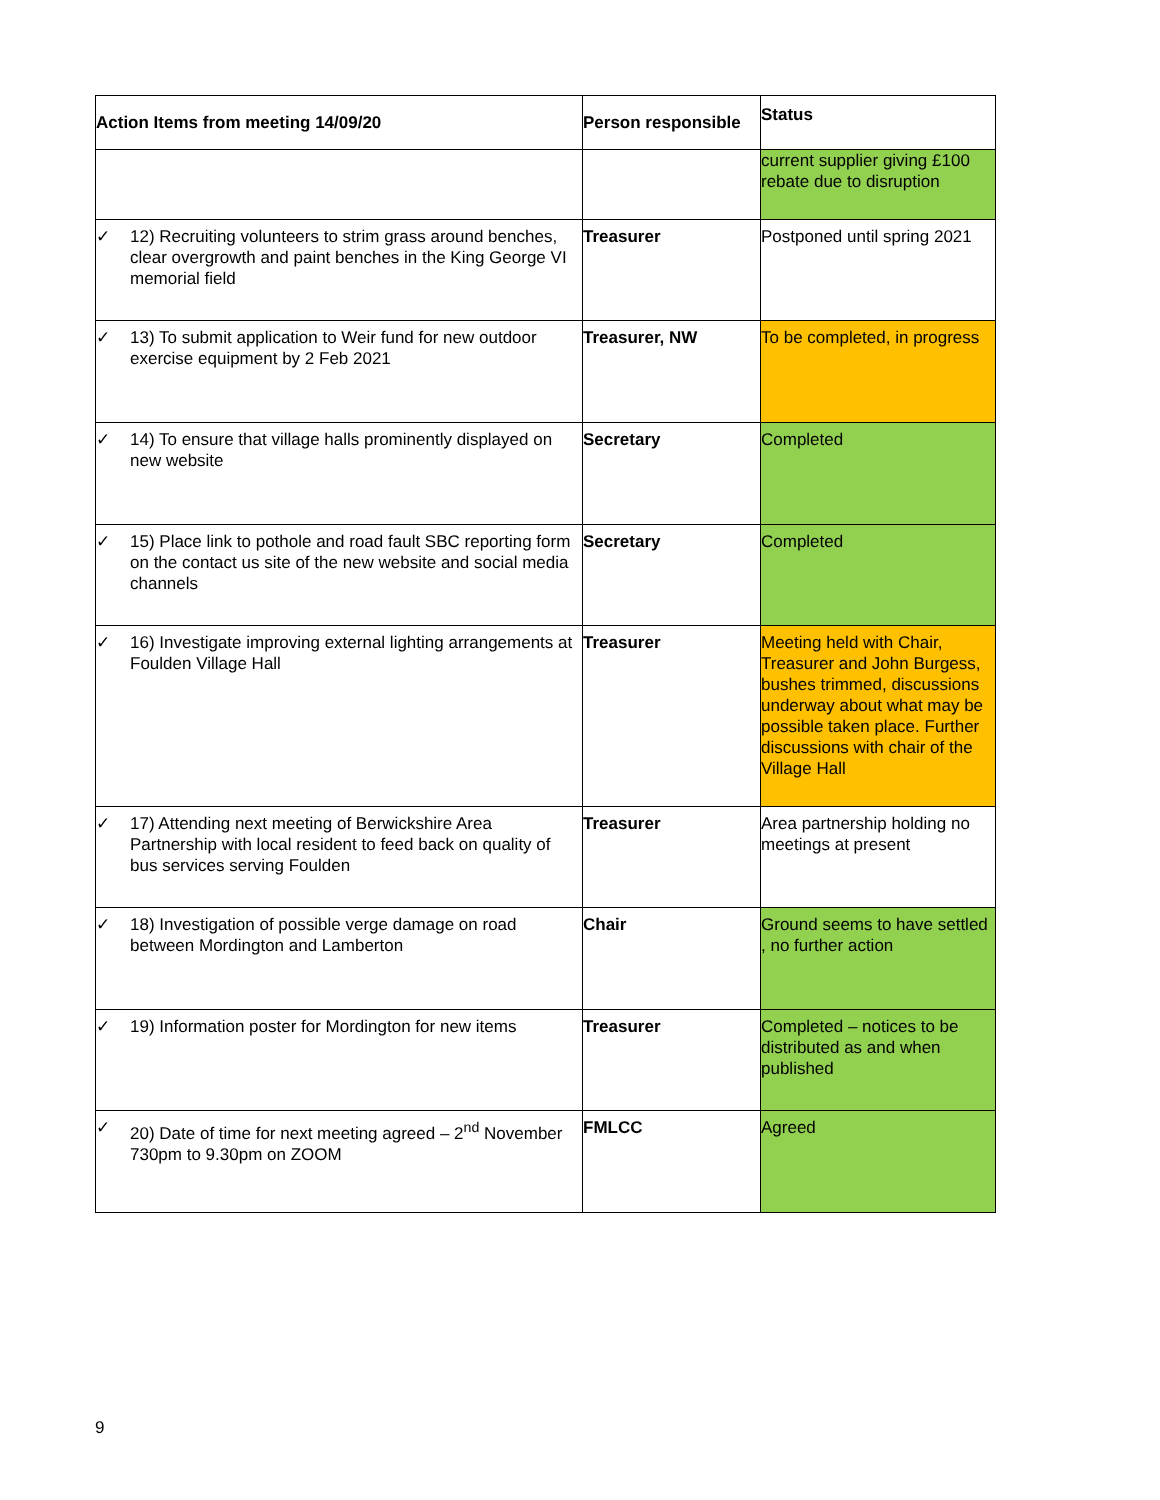| Action Items from meeting 14/09/20 | Person responsible | Status |
| --- | --- | --- |
| | | current supplier giving £100 rebate due to disruption |
| ✓ 12) Recruiting volunteers to strim grass around benches, clear overgrowth and paint benches in the King George VI memorial field | Treasurer | Postponed until spring 2021 |
| ✓ 13) To submit application to Weir fund for new outdoor exercise equipment by 2 Feb 2021 | Treasurer, NW | To be completed, in progress |
| ✓ 14) To ensure that village halls prominently displayed on new website | Secretary | Completed |
| ✓ 15) Place link to pothole and road fault SBC reporting form on the contact us site of the new website and social media channels | Secretary | Completed |
| ✓ 16) Investigate improving external lighting arrangements at Foulden Village Hall | Treasurer | Meeting held with Chair, Treasurer and John Burgess, bushes trimmed, discussions underway about what may be possible taken place. Further discussions with chair of the Village Hall |
| ✓ 17) Attending next meeting of Berwickshire Area Partnership with local resident to feed back on quality of bus services serving Foulden | Treasurer | Area partnership holding no meetings at present |
| ✓ 18) Investigation of possible verge damage on road between Mordington and Lamberton | Chair | Ground seems to have settled , no further action |
| ✓ 19) Information poster for Mordington for new items | Treasurer | Completed – notices to be distributed as and when published |
| ✓ 20) Date of time for next meeting agreed – 2<sup>nd</sup> November 730pm to 9.30pm on ZOOM | FMLCC | Agreed |
9